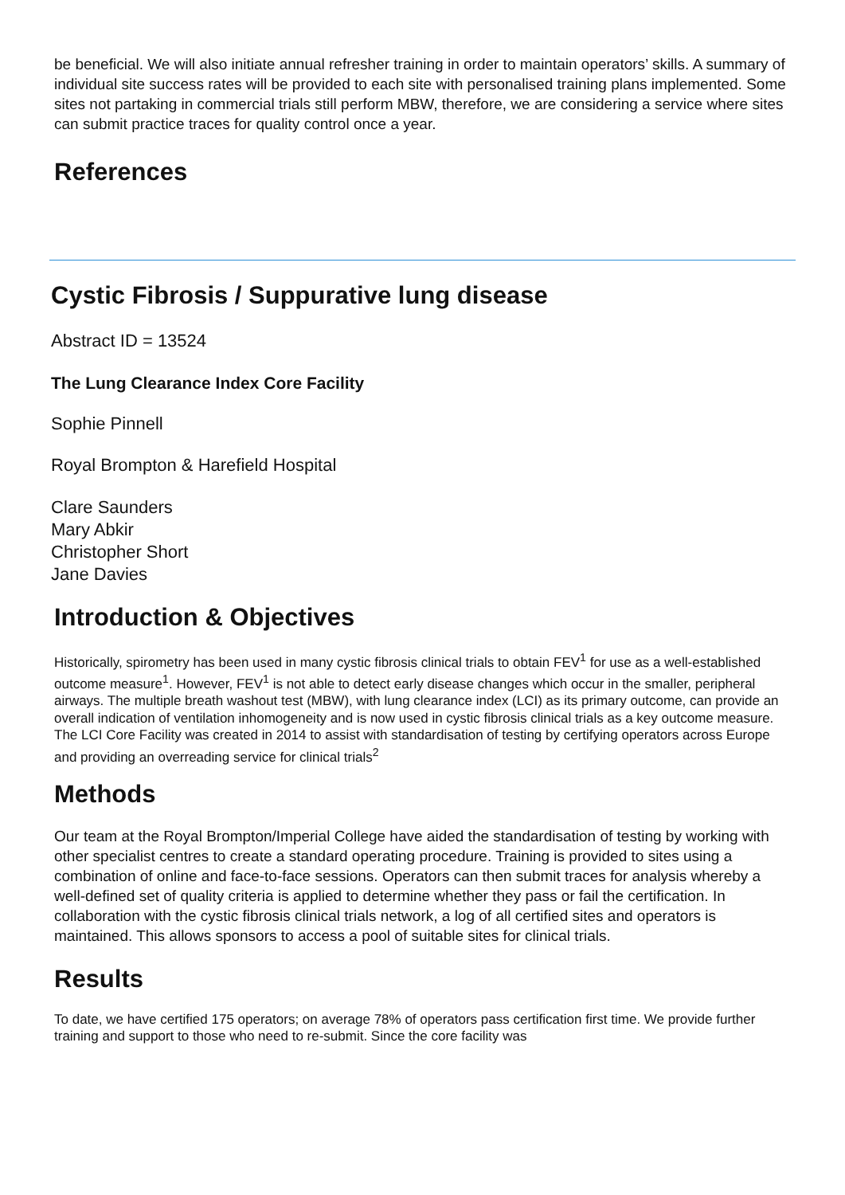be beneficial. We will also initiate annual refresher training in order to maintain operators’ skills. A summary of individual site success rates will be provided to each site with personalised training plans implemented. Some sites not partaking in commercial trials still perform MBW, therefore, we are considering a service where sites can submit practice traces for quality control once a year.
References
Cystic Fibrosis / Suppurative lung disease
Abstract ID = 13524
The Lung Clearance Index Core Facility
Sophie Pinnell
Royal Brompton & Harefield Hospital
Clare Saunders
Mary Abkir
Christopher Short
Jane Davies
Introduction & Objectives
Historically, spirometry has been used in many cystic fibrosis clinical trials to obtain FEV<sup>1</sup> for use as a well-established outcome measure<sup>1</sup>. However, FEV<sup>1</sup> is not able to detect early disease changes which occur in the smaller, peripheral airways. The multiple breath washout test (MBW), with lung clearance index (LCI) as its primary outcome, can provide an overall indication of ventilation inhomogeneity and is now used in cystic fibrosis clinical trials as a key outcome measure. The LCI Core Facility was created in 2014 to assist with standardisation of testing by certifying operators across Europe and providing an overreading service for clinical trials<sup>2</sup>
Methods
Our team at the Royal Brompton/Imperial College have aided the standardisation of testing by working with other specialist centres to create a standard operating procedure. Training is provided to sites using a combination of online and face-to-face sessions. Operators can then submit traces for analysis whereby a well-defined set of quality criteria is applied to determine whether they pass or fail the certification. In collaboration with the cystic fibrosis clinical trials network, a log of all certified sites and operators is maintained. This allows sponsors to access a pool of suitable sites for clinical trials.
Results
To date, we have certified 175 operators; on average 78% of operators pass certification first time. We provide further training and support to those who need to re-submit. Since the core facility was